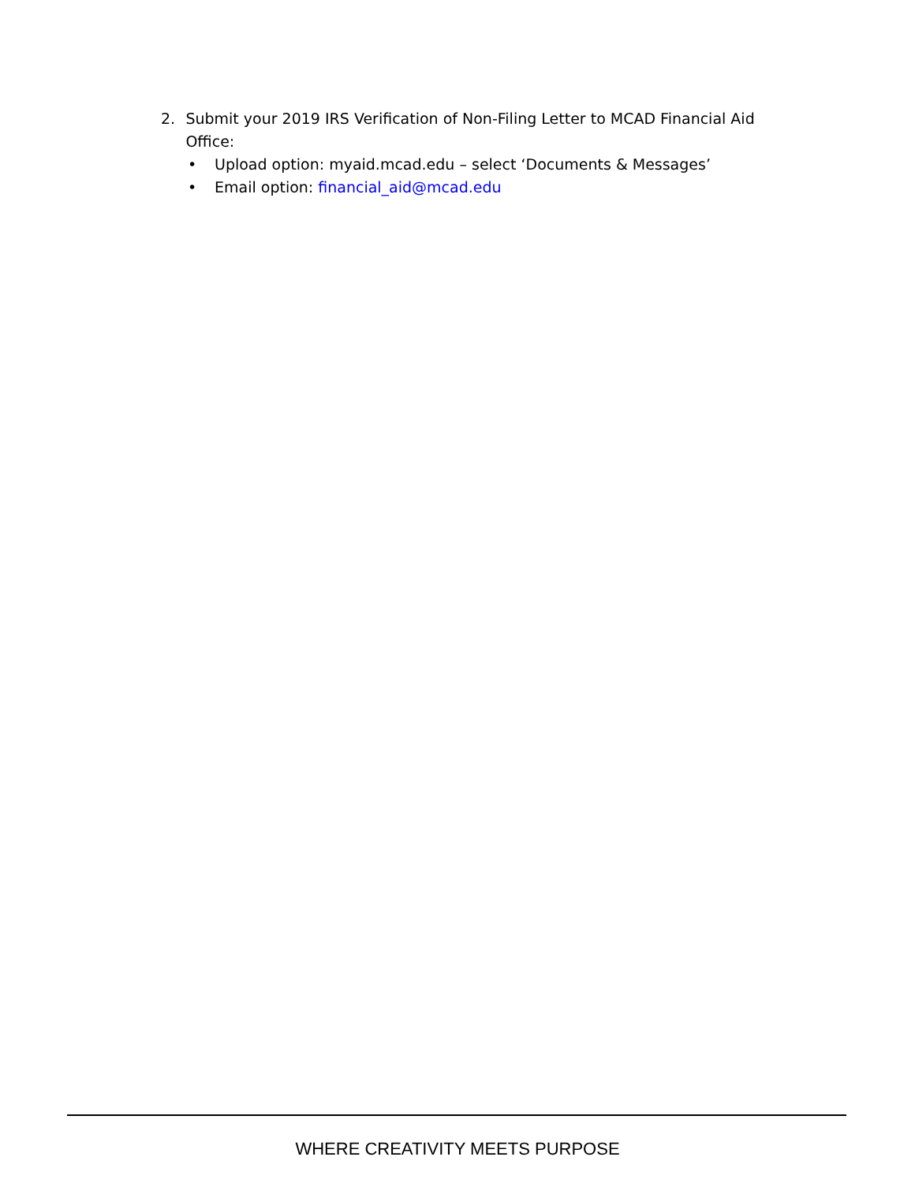2. Submit your 2019 IRS Verification of Non-Filing Letter to MCAD Financial Aid Office:
• Upload option: myaid.mcad.edu – select ‘Documents & Messages’
• Email option: financial_aid@mcad.edu
WHERE CREATIVITY MEETS PURPOSE